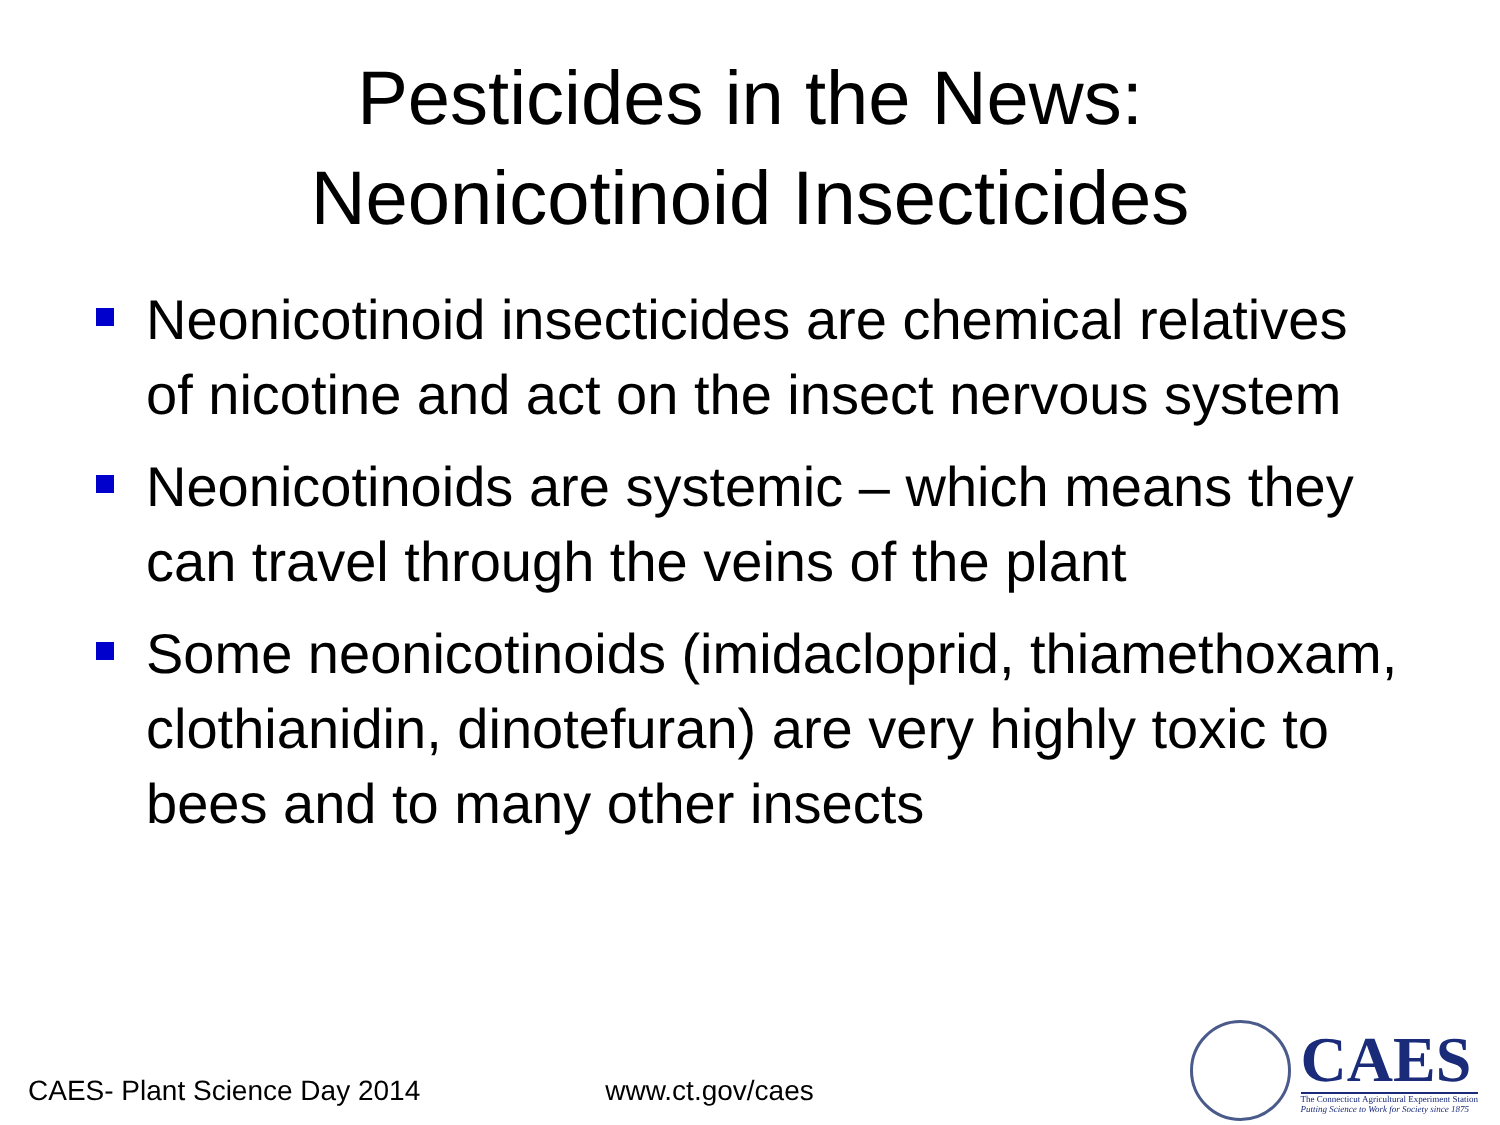Pesticides in the News:
Neonicotinoid Insecticides
Neonicotinoid insecticides are chemical relatives of nicotine and act on the insect nervous system
Neonicotinoids are systemic – which means they can travel through the veins of the plant
Some neonicotinoids (imidacloprid, thiamethoxam, clothianidin, dinotefuran) are very highly toxic to bees and to many other insects
CAES- Plant Science Day 2014 www.ct.gov/caes
CAES
The Connecticut Agricultural Experiment Station
Putting Science to Work for Society since 1875